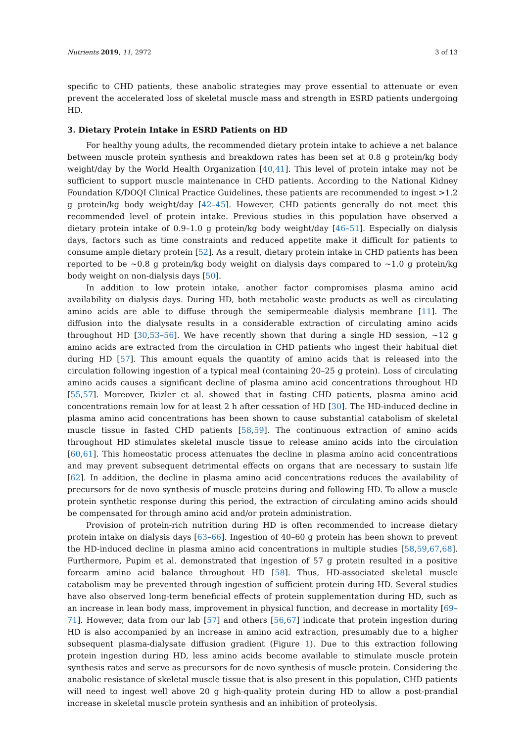Nutrients 2019, 11, 2972 3 of 13
specific to CHD patients, these anabolic strategies may prove essential to attenuate or even prevent the accelerated loss of skeletal muscle mass and strength in ESRD patients undergoing HD.
3. Dietary Protein Intake in ESRD Patients on HD
For healthy young adults, the recommended dietary protein intake to achieve a net balance between muscle protein synthesis and breakdown rates has been set at 0.8 g protein/kg body weight/day by the World Health Organization [40,41]. This level of protein intake may not be sufficient to support muscle maintenance in CHD patients. According to the National Kidney Foundation K/DOQI Clinical Practice Guidelines, these patients are recommended to ingest >1.2 g protein/kg body weight/day [42–45]. However, CHD patients generally do not meet this recommended level of protein intake. Previous studies in this population have observed a dietary protein intake of 0.9–1.0 g protein/kg body weight/day [46–51]. Especially on dialysis days, factors such as time constraints and reduced appetite make it difficult for patients to consume ample dietary protein [52]. As a result, dietary protein intake in CHD patients has been reported to be ~0.8 g protein/kg body weight on dialysis days compared to ~1.0 g protein/kg body weight on non-dialysis days [50].
In addition to low protein intake, another factor compromises plasma amino acid availability on dialysis days. During HD, both metabolic waste products as well as circulating amino acids are able to diffuse through the semipermeable dialysis membrane [11]. The diffusion into the dialysate results in a considerable extraction of circulating amino acids throughout HD [30,53–56]. We have recently shown that during a single HD session, ~12 g amino acids are extracted from the circulation in CHD patients who ingest their habitual diet during HD [57]. This amount equals the quantity of amino acids that is released into the circulation following ingestion of a typical meal (containing 20–25 g protein). Loss of circulating amino acids causes a significant decline of plasma amino acid concentrations throughout HD [55,57]. Moreover, Ikizler et al. showed that in fasting CHD patients, plasma amino acid concentrations remain low for at least 2 h after cessation of HD [30]. The HD-induced decline in plasma amino acid concentrations has been shown to cause substantial catabolism of skeletal muscle tissue in fasted CHD patients [58,59]. The continuous extraction of amino acids throughout HD stimulates skeletal muscle tissue to release amino acids into the circulation [60,61]. This homeostatic process attenuates the decline in plasma amino acid concentrations and may prevent subsequent detrimental effects on organs that are necessary to sustain life [62]. In addition, the decline in plasma amino acid concentrations reduces the availability of precursors for de novo synthesis of muscle proteins during and following HD. To allow a muscle protein synthetic response during this period, the extraction of circulating amino acids should be compensated for through amino acid and/or protein administration.
Provision of protein-rich nutrition during HD is often recommended to increase dietary protein intake on dialysis days [63–66]. Ingestion of 40–60 g protein has been shown to prevent the HD-induced decline in plasma amino acid concentrations in multiple studies [58,59,67,68]. Furthermore, Pupim et al. demonstrated that ingestion of 57 g protein resulted in a positive forearm amino acid balance throughout HD [58]. Thus, HD-associated skeletal muscle catabolism may be prevented through ingestion of sufficient protein during HD. Several studies have also observed long-term beneficial effects of protein supplementation during HD, such as an increase in lean body mass, improvement in physical function, and decrease in mortality [69–71]. However, data from our lab [57] and others [56,67] indicate that protein ingestion during HD is also accompanied by an increase in amino acid extraction, presumably due to a higher subsequent plasma-dialysate diffusion gradient (Figure 1). Due to this extraction following protein ingestion during HD, less amino acids become available to stimulate muscle protein synthesis rates and serve as precursors for de novo synthesis of muscle protein. Considering the anabolic resistance of skeletal muscle tissue that is also present in this population, CHD patients will need to ingest well above 20 g high-quality protein during HD to allow a post-prandial increase in skeletal muscle protein synthesis and an inhibition of proteolysis.